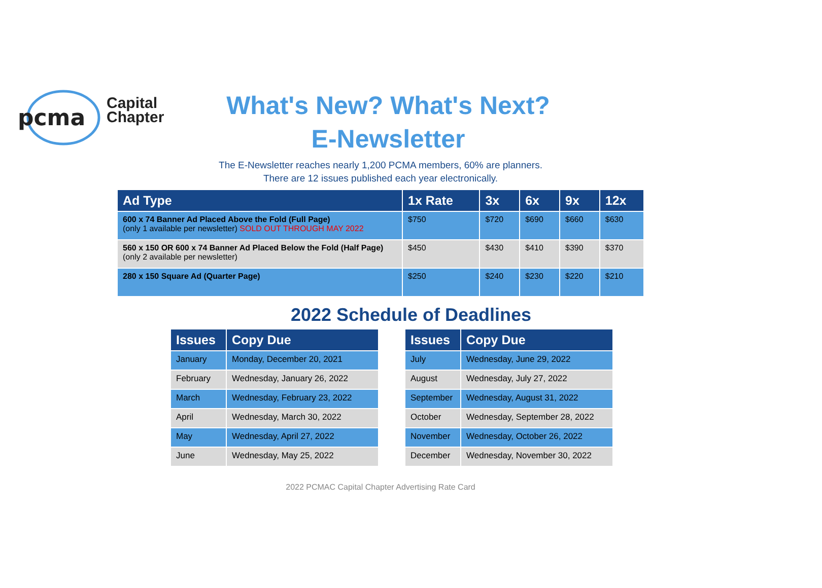pcma
Capital
Chapter
What's New? What's Next?
E-Newsletter
The E-Newsletter reaches nearly 1,200 PCMA members, 60% are planners.
There are 12 issues published each year electronically.
| Ad Type | 1x Rate | 3x | 6x | 9x | 12x |
| --- | --- | --- | --- | --- | --- |
| 600 x 74 Banner Ad Placed Above the Fold (Full Page) (only 1 available per newsletter) SOLD OUT THROUGH MAY 2022 | $750 | $720 | $690 | $660 | $630 |
| 560 x 150 OR 600 x 74 Banner Ad Placed Below the Fold (Half Page) (only 2 available per newsletter) | $450 | $430 | $410 | $390 | $370 |
| 280 x 150 Square Ad (Quarter Page) | $250 | $240 | $230 | $220 | $210 |
2022 Schedule of Deadlines
| Issues | Copy Due |
| --- | --- |
| January | Monday, December 20, 2021 |
| February | Wednesday, January 26, 2022 |
| March | Wednesday, February 23, 2022 |
| April | Wednesday, March 30, 2022 |
| May | Wednesday, April 27, 2022 |
| June | Wednesday, May 25, 2022 |
| Issues | Copy Due |
| --- | --- |
| July | Wednesday, June 29, 2022 |
| August | Wednesday, July 27, 2022 |
| September | Wednesday, August 31, 2022 |
| October | Wednesday, September 28, 2022 |
| November | Wednesday, October 26, 2022 |
| December | Wednesday, November 30, 2022 |
2022 PCMAC Capital Chapter Advertising Rate Card